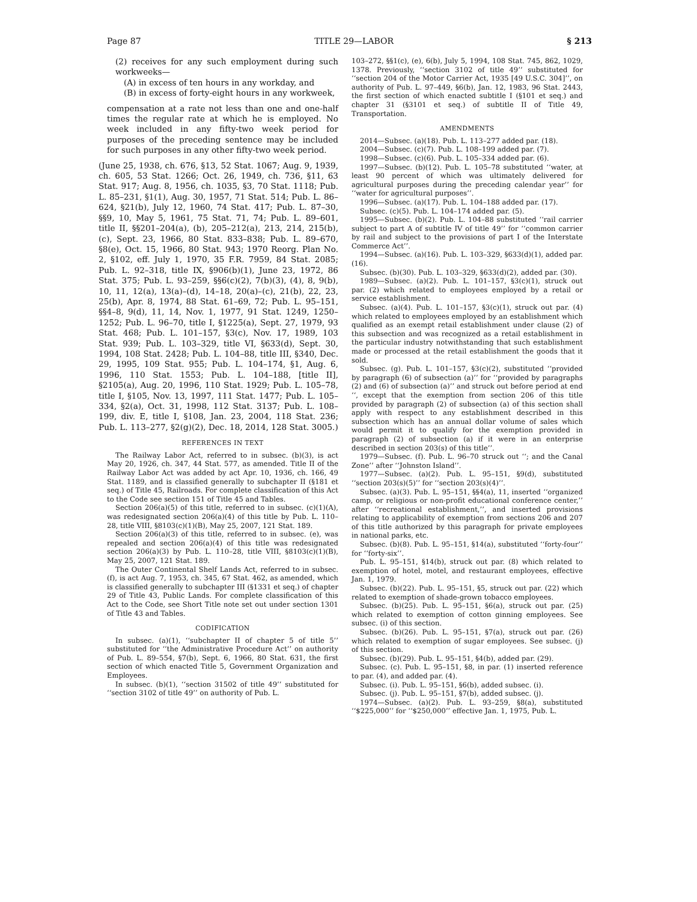Page 87 TITLE 29—LABOR § 213
(2) receives for any such employment during such workweeks—
(A) in excess of ten hours in any workday, and
(B) in excess of forty-eight hours in any workweek,
compensation at a rate not less than one and one-half times the regular rate at which he is employed. No week included in any fifty-two week period for purposes of the preceding sentence may be included for such purposes in any other fifty-two week period.
(June 25, 1938, ch. 676, §13, 52 Stat. 1067; Aug. 9, 1939, ch. 605, 53 Stat. 1266; Oct. 26, 1949, ch. 736, §11, 63 Stat. 917; Aug. 8, 1956, ch. 1035, §3, 70 Stat. 1118; Pub. L. 85–231, §1(1), Aug. 30, 1957, 71 Stat. 514; Pub. L. 86–624, §21(b), July 12, 1960, 74 Stat. 417; Pub. L. 87–30, §§9, 10, May 5, 1961, 75 Stat. 71, 74; Pub. L. 89–601, title II, §§201–204(a), (b), 205–212(a), 213, 214, 215(b), (c), Sept. 23, 1966, 80 Stat. 833–838; Pub. L. 89–670, §8(e), Oct. 15, 1966, 80 Stat. 943; 1970 Reorg. Plan No. 2, §102, eff. July 1, 1970, 35 F.R. 7959, 84 Stat. 2085; Pub. L. 92–318, title IX, §906(b)(1), June 23, 1972, 86 Stat. 375; Pub. L. 93–259, §§6(c)(2), 7(b)(3), (4), 8, 9(b), 10, 11, 12(a), 13(a)–(d), 14–18, 20(a)–(c), 21(b), 22, 23, 25(b), Apr. 8, 1974, 88 Stat. 61–69, 72; Pub. L. 95–151, §§4–8, 9(d), 11, 14, Nov. 1, 1977, 91 Stat. 1249, 1250–1252; Pub. L. 96–70, title I, §1225(a), Sept. 27, 1979, 93 Stat. 468; Pub. L. 101–157, §3(c), Nov. 17, 1989, 103 Stat. 939; Pub. L. 103–329, title VI, §633(d), Sept. 30, 1994, 108 Stat. 2428; Pub. L. 104–88, title III, §340, Dec. 29, 1995, 109 Stat. 955; Pub. L. 104–174, §1, Aug. 6, 1996, 110 Stat. 1553; Pub. L. 104–188, [title II], §2105(a), Aug. 20, 1996, 110 Stat. 1929; Pub. L. 105–78, title I, §105, Nov. 13, 1997, 111 Stat. 1477; Pub. L. 105–334, §2(a), Oct. 31, 1998, 112 Stat. 3137; Pub. L. 108–199, div. E, title I, §108, Jan. 23, 2004, 118 Stat. 236; Pub. L. 113–277, §2(g)(2), Dec. 18, 2014, 128 Stat. 3005.)
REFERENCES IN TEXT
The Railway Labor Act, referred to in subsec. (b)(3), is act May 20, 1926, ch. 347, 44 Stat. 577, as amended. Title II of the Railway Labor Act was added by act Apr. 10, 1936, ch. 166, 49 Stat. 1189, and is classified generally to subchapter II (§181 et seq.) of Title 45, Railroads. For complete classification of this Act to the Code see section 151 of Title 45 and Tables.
Section 206(a)(5) of this title, referred to in subsec. (c)(1)(A), was redesignated section 206(a)(4) of this title by Pub. L. 110–28, title VIII, §8103(c)(1)(B), May 25, 2007, 121 Stat. 189.
Section 206(a)(3) of this title, referred to in subsec. (e), was repealed and section 206(a)(4) of this title was redesignated section 206(a)(3) by Pub. L. 110–28, title VIII, §8103(c)(1)(B), May 25, 2007, 121 Stat. 189.
The Outer Continental Shelf Lands Act, referred to in subsec. (f), is act Aug. 7, 1953, ch. 345, 67 Stat. 462, as amended, which is classified generally to subchapter III (§1331 et seq.) of chapter 29 of Title 43, Public Lands. For complete classification of this Act to the Code, see Short Title note set out under section 1301 of Title 43 and Tables.
CODIFICATION
In subsec. (a)(1), ‘‘subchapter II of chapter 5 of title 5’’ substituted for ‘‘the Administrative Procedure Act’’ on authority of Pub. L. 89–554, §7(b), Sept. 6, 1966, 80 Stat. 631, the first section of which enacted Title 5, Government Organization and Employees.
In subsec. (b)(1), ‘‘section 31502 of title 49’’ substituted for ‘‘section 3102 of title 49’’ on authority of Pub. L.
103–272, §§1(c), (e), 6(b), July 5, 1994, 108 Stat. 745, 862, 1029, 1378. Previously, ‘‘section 3102 of title 49’’ substituted for ‘‘section 204 of the Motor Carrier Act, 1935 [49 U.S.C. 304]’’, on authority of Pub. L. 97–449, §6(b), Jan. 12, 1983, 96 Stat. 2443, the first section of which enacted subtitle I (§101 et seq.) and chapter 31 (§3101 et seq.) of subtitle II of Title 49, Transportation.
AMENDMENTS
2014—Subsec. (a)(18). Pub. L. 113–277 added par. (18).
2004—Subsec. (c)(7). Pub. L. 108–199 added par. (7).
1998—Subsec. (c)(6). Pub. L. 105–334 added par. (6).
1997—Subsec. (b)(12). Pub. L. 105–78 substituted ‘‘water, at least 90 percent of which was ultimately delivered for agricultural purposes during the preceding calendar year’’ for ‘‘water for agricultural purposes’’.
1996—Subsec. (a)(17). Pub. L. 104–188 added par. (17).
Subsec. (c)(5). Pub. L. 104–174 added par. (5).
1995—Subsec. (b)(2). Pub. L. 104–88 substituted ‘‘rail carrier subject to part A of subtitle IV of title 49’’ for ‘‘common carrier by rail and subject to the provisions of part I of the Interstate Commerce Act’’.
1994—Subsec. (a)(16). Pub. L. 103–329, §633(d)(1), added par. (16).
Subsec. (b)(30). Pub. L. 103–329, §633(d)(2), added par. (30).
1989—Subsec. (a)(2). Pub. L. 101–157, §3(c)(1), struck out par. (2) which related to employees employed by a retail or service establishment.
Subsec. (a)(4). Pub. L. 101–157, §3(c)(1), struck out par. (4) which related to employees employed by an establishment which qualified as an exempt retail establishment under clause (2) of this subsection and was recognized as a retail establishment in the particular industry notwithstanding that such establishment made or processed at the retail establishment the goods that it sold.
Subsec. (g). Pub. L. 101–157, §3(c)(2), substituted ‘‘provided by paragraph (6) of subsection (a)’’ for ‘‘provided by paragraphs (2) and (6) of subsection (a)’’ and struck out before period at end ‘‘, except that the exemption from section 206 of this title provided by paragraph (2) of subsection (a) of this section shall apply with respect to any establishment described in this subsection which has an annual dollar volume of sales which would permit it to qualify for the exemption provided in paragraph (2) of subsection (a) if it were in an enterprise described in section 203(s) of this title’’.
1979—Subsec. (f). Pub. L. 96–70 struck out ‘‘; and the Canal Zone’’ after ‘‘Johnston Island’’.
1977—Subsec. (a)(2). Pub. L. 95–151, §9(d), substituted ‘‘section 203(s)(5)’’ for ‘‘section 203(s)(4)’’.
Subsec. (a)(3). Pub. L. 95–151, §§4(a), 11, inserted ‘‘organized camp, or religious or non-profit educational conference center,’’ after ‘‘recreational establishment,’’, and inserted provisions relating to applicability of exemption from sections 206 and 207 of this title authorized by this paragraph for private employees in national parks, etc.
Subsec. (b)(8). Pub. L. 95–151, §14(a), substituted ‘‘forty-four’’ for ‘‘forty-six’’.
Pub. L. 95–151, §14(b), struck out par. (8) which related to exemption of hotel, motel, and restaurant employees, effective Jan. 1, 1979.
Subsec. (b)(22). Pub. L. 95–151, §5, struck out par. (22) which related to exemption of shade-grown tobacco employees.
Subsec. (b)(25). Pub. L. 95–151, §6(a), struck out par. (25) which related to exemption of cotton ginning employees. See subsec. (i) of this section.
Subsec. (b)(26). Pub. L. 95–151, §7(a), struck out par. (26) which related to exemption of sugar employees. See subsec. (j) of this section.
Subsec. (b)(29). Pub. L. 95–151, §4(b), added par. (29).
Subsec. (c). Pub. L. 95–151, §8, in par. (1) inserted reference to par. (4), and added par. (4).
Subsec. (i). Pub. L. 95–151, §6(b), added subsec. (i).
Subsec. (j). Pub. L. 95–151, §7(b), added subsec. (j).
1974—Subsec. (a)(2). Pub. L. 93–259, §8(a), substituted ‘‘$225,000’’ for ‘‘$250,000’’ effective Jan. 1, 1975, Pub. L.